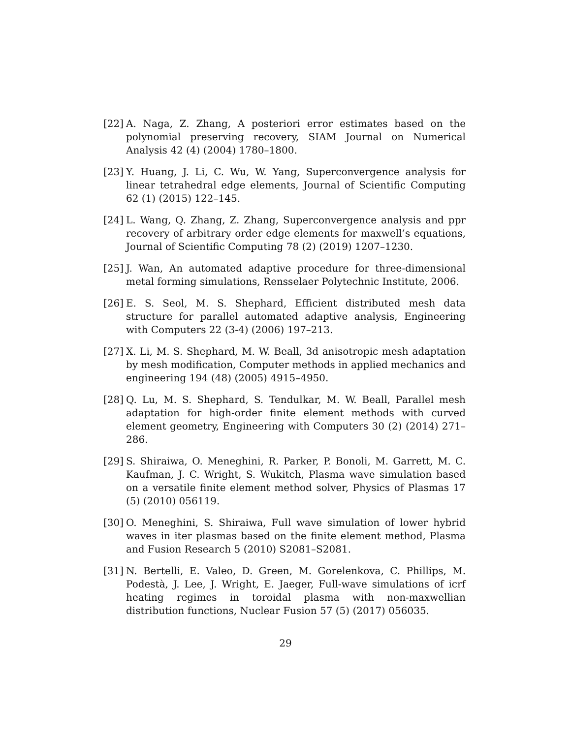[22]
A. Naga, Z. Zhang, A posteriori error estimates based on the polynomial preserving recovery, SIAM Journal on Numerical Analysis 42 (4) (2004) 1780–1800.
[23]
Y. Huang, J. Li, C. Wu, W. Yang, Superconvergence analysis for linear tetrahedral edge elements, Journal of Scientific Computing 62 (1) (2015) 122–145.
[24]
L. Wang, Q. Zhang, Z. Zhang, Superconvergence analysis and ppr recovery of arbitrary order edge elements for maxwell’s equations, Journal of Scientific Computing 78 (2) (2019) 1207–1230.
[25]
J. Wan, An automated adaptive procedure for three-dimensional metal forming simulations, Rensselaer Polytechnic Institute, 2006.
[26]
E. S. Seol, M. S. Shephard, Efficient distributed mesh data structure for parallel automated adaptive analysis, Engineering with Computers 22 (3-4) (2006) 197–213.
[27]
X. Li, M. S. Shephard, M. W. Beall, 3d anisotropic mesh adaptation by mesh modification, Computer methods in applied mechanics and engineering 194 (48) (2005) 4915–4950.
[28]
Q. Lu, M. S. Shephard, S. Tendulkar, M. W. Beall, Parallel mesh adaptation for high-order finite element methods with curved element geometry, Engineering with Computers 30 (2) (2014) 271–286.
[29]
S. Shiraiwa, O. Meneghini, R. Parker, P. Bonoli, M. Garrett, M. C. Kaufman, J. C. Wright, S. Wukitch, Plasma wave simulation based on a versatile finite element method solver, Physics of Plasmas 17 (5) (2010) 056119.
[30]
O. Meneghini, S. Shiraiwa, Full wave simulation of lower hybrid waves in iter plasmas based on the finite element method, Plasma and Fusion Research 5 (2010) S2081–S2081.
[31]
N. Bertelli, E. Valeo, D. Green, M. Gorelenkova, C. Phillips, M. Podestà, J. Lee, J. Wright, E. Jaeger, Full-wave simulations of icrf heating regimes in toroidal plasma with non-maxwellian distribution functions, Nuclear Fusion 57 (5) (2017) 056035.
29